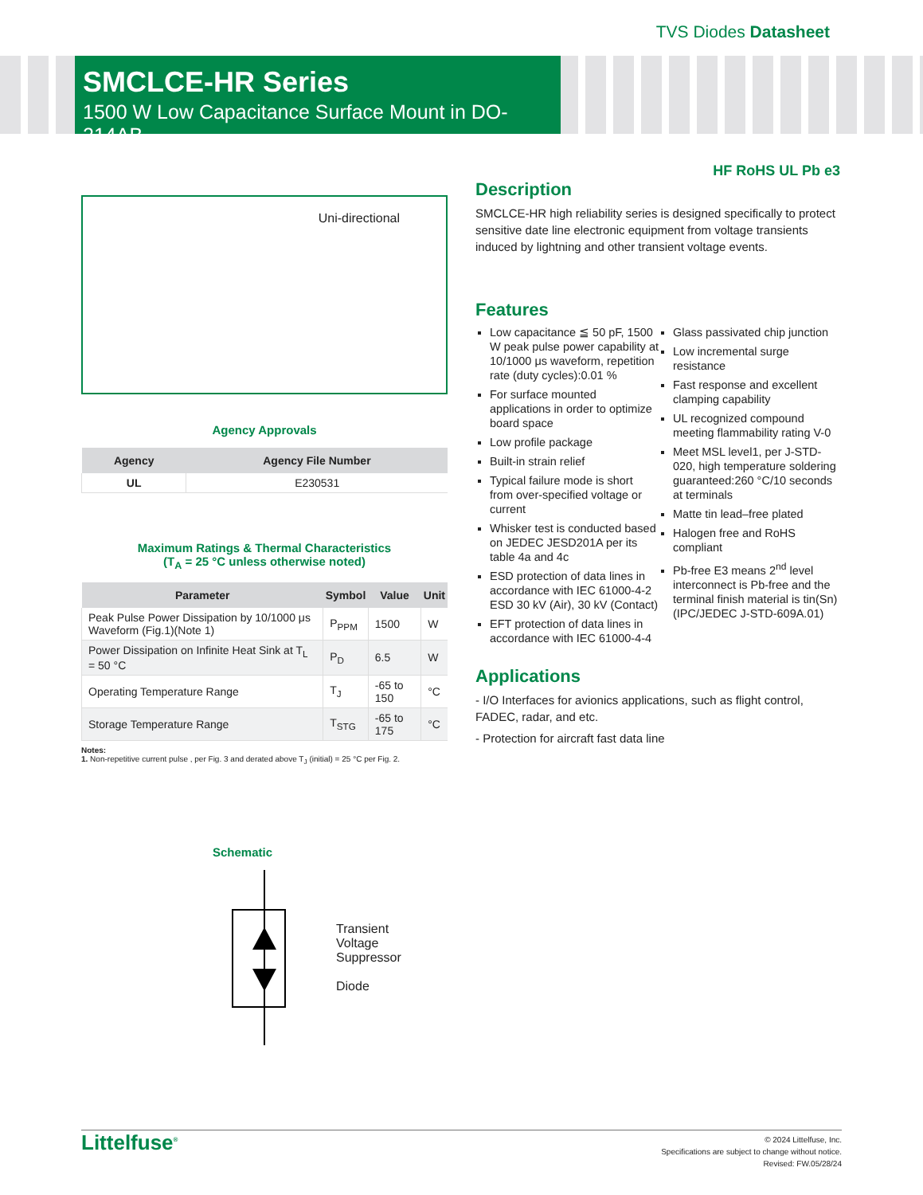TVS Diodes Datasheet
SMCLCE-HR Series
1500 W Low Capacitance Surface Mount in DO-214AB
HF RoHS UL Pb e3
Uni-directional
Agency Approvals
| Agency | Agency File Number |
| --- | --- |
| UL | E230531 |
Maximum Ratings & Thermal Characteristics
(T<sub>A</sub> = 25 °C unless otherwise noted)
| Parameter | Symbol | Value | Unit |
| --- | --- | --- | --- |
| Peak Pulse Power Dissipation by 10/1000 μs Waveform (Fig.1)(Note 1) | P<sub>PPM</sub> | 1500 | W |
| Power Dissipation on Infinite Heat Sink at T<sub>L</sub> = 50 °C | P<sub>D</sub> | 6.5 | W |
| Operating Temperature Range | T<sub>J</sub> | -65 to 150 | °C |
| Storage Temperature Range | T<sub>STG</sub> | -65 to 175 | °C |
Notes:
1. Non-repetitive current pulse , per Fig. 3 and derated above T<sub>J</sub> (initial) = 25 °C per Fig. 2.
Schematic
Transient
Voltage
Suppressor
Diode
Description
SMCLCE-HR high reliability series is designed specifically to protect sensitive date line electronic equipment from voltage transients induced by lightning and other transient voltage events.
Features
Low capacitance ≦ 50 pF, 1500 W peak pulse power capability at 10/1000 μs waveform, repetition rate (duty cycles):0.01 %
For surface mounted applications in order to optimize board space
Low profile package
Built-in strain relief
Typical failure mode is short from over-specified voltage or current
Whisker test is conducted based on JEDEC JESD201A per its table 4a and 4c
ESD protection of data lines in accordance with IEC 61000-4-2 ESD 30 kV (Air), 30 kV (Contact)
EFT protection of data lines in accordance with IEC 61000-4-4
Glass passivated chip junction
Low incremental surge resistance
Fast response and excellent clamping capability
UL recognized compound meeting flammability rating V-0
Meet MSL level1, per J-STD-020, high temperature soldering guaranteed:260 °C/10 seconds at terminals
Matte tin lead–free plated
Halogen free and RoHS compliant
Pb-free E3 means 2<sup>nd</sup> level interconnect is Pb-free and the terminal finish material is tin(Sn) (IPC/JEDEC J-STD-609A.01)
Applications
- I/O Interfaces for avionics applications, such as flight control, FADEC, radar, and etc.
- Protection for aircraft fast data line
Littelfuse<sup>®</sup>
© 2024 Littelfuse, Inc.
Specifications are subject to change without notice.
Revised: FW.05/28/24